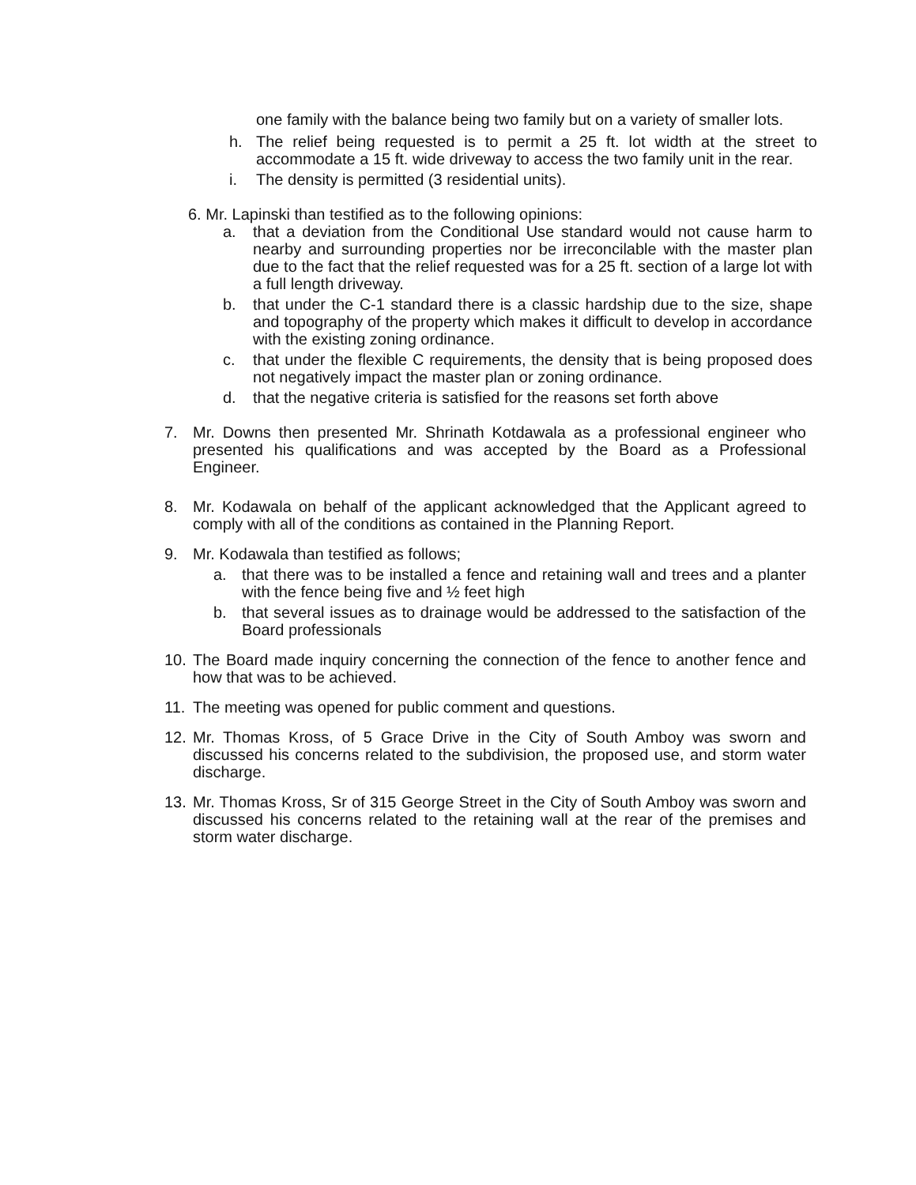one family with the balance being two family but on a variety of smaller lots.
h. The relief being requested is to permit a 25 ft. lot width at the street to accommodate a 15 ft. wide driveway to access the two family unit in the rear.
i. The density is permitted (3 residential units).
6. Mr. Lapinski than testified as to the following opinions:
a. that a deviation from the Conditional Use standard would not cause harm to nearby and surrounding properties nor be irreconcilable with the master plan due to the fact that the relief requested was for a 25 ft. section of a large lot with a full length driveway.
b. that under the C-1 standard there is a classic hardship due to the size, shape and topography of the property which makes it difficult to develop in accordance with the existing zoning ordinance.
c. that under the flexible C requirements, the density that is being proposed does not negatively impact the master plan or zoning ordinance.
d. that the negative criteria is satisfied for the reasons set forth above
7. Mr. Downs then presented Mr. Shrinath Kotdawala as a professional engineer who presented his qualifications and was accepted by the Board as a Professional Engineer.
8. Mr. Kodawala on behalf of the applicant acknowledged that the Applicant agreed to comply with all of the conditions as contained in the Planning Report.
9. Mr. Kodawala than testified as follows;
a. that there was to be installed a fence and retaining wall and trees and a planter with the fence being five and ½ feet high
b. that several issues as to drainage would be addressed to the satisfaction of the Board professionals
10. The Board made inquiry concerning the connection of the fence to another fence and how that was to be achieved.
11. The meeting was opened for public comment and questions.
12. Mr. Thomas Kross, of 5 Grace Drive in the City of South Amboy was sworn and discussed his concerns related to the subdivision, the proposed use, and storm water discharge.
13. Mr. Thomas Kross, Sr of 315 George Street in the City of South Amboy was sworn and discussed his concerns related to the retaining wall at the rear of the premises and storm water discharge.